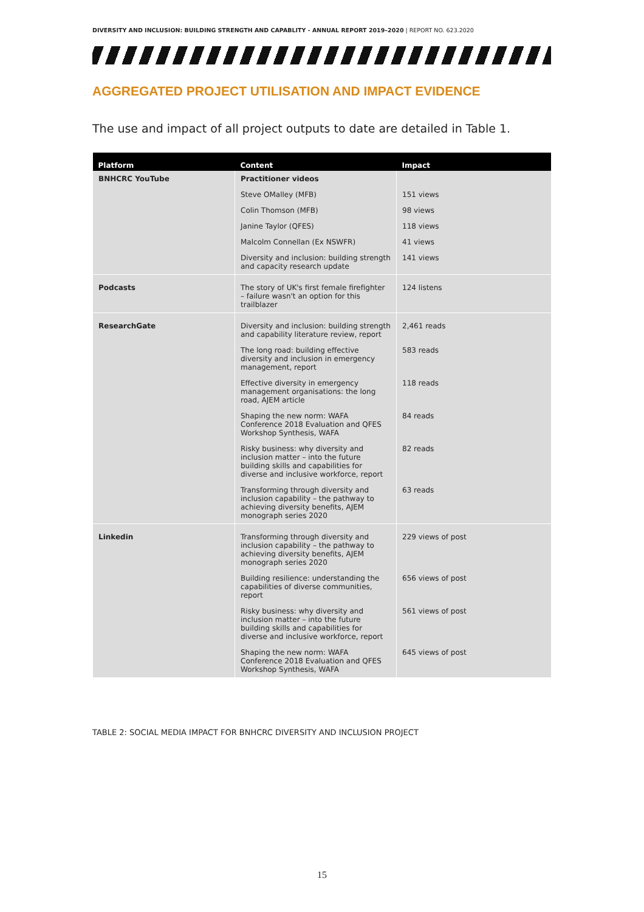DIVERSITY AND INCLUSION: BUILDING STRENGTH AND CAPABLITY - ANNUAL REPORT 2019–2020 | REPORT NO. 623.2020
AGGREGATED PROJECT UTILISATION AND IMPACT EVIDENCE
The use and impact of all project outputs to date are detailed in Table 1.
| Platform | Content | Impact |
| --- | --- | --- |
| BNHCRC YouTube | Practitioner videos | |
| | Steve OMalley (MFB) | 151 views |
| | Colin Thomson (MFB) | 98 views |
| | Janine Taylor (QFES) | 118 views |
| | Malcolm Connellan (Ex NSWFR) | 41 views |
| | Diversity and inclusion: building strength and capacity research update | 141 views |
| Podcasts | The story of UK's first female firefighter – failure wasn't an option for this trailblazer | 124 listens |
| ResearchGate | Diversity and inclusion: building strength and capability literature review, report | 2,461 reads |
| | The long road: building effective diversity and inclusion in emergency management, report | 583 reads |
| | Effective diversity in emergency management organisations: the long road, AJEM article | 118 reads |
| | Shaping the new norm: WAFA Conference 2018 Evaluation and QFES Workshop Synthesis, WAFA | 84 reads |
| | Risky business: why diversity and inclusion matter – into the future building skills and capabilities for diverse and inclusive workforce, report | 82 reads |
| | Transforming through diversity and inclusion capability – the pathway to achieving diversity benefits, AJEM monograph series 2020 | 63 reads |
| Linkedin | Transforming through diversity and inclusion capability – the pathway to achieving diversity benefits, AJEM monograph series 2020 | 229 views of post |
| | Building resilience: understanding the capabilities of diverse communities, report | 656 views of post |
| | Risky business: why diversity and inclusion matter – into the future building skills and capabilities for diverse and inclusive workforce, report | 561 views of post |
| | Shaping the new norm: WAFA Conference 2018 Evaluation and QFES Workshop Synthesis, WAFA | 645 views of post |
TABLE 2: SOCIAL MEDIA IMPACT FOR BNHCRC DIVERSITY AND INCLUSION PROJECT
15